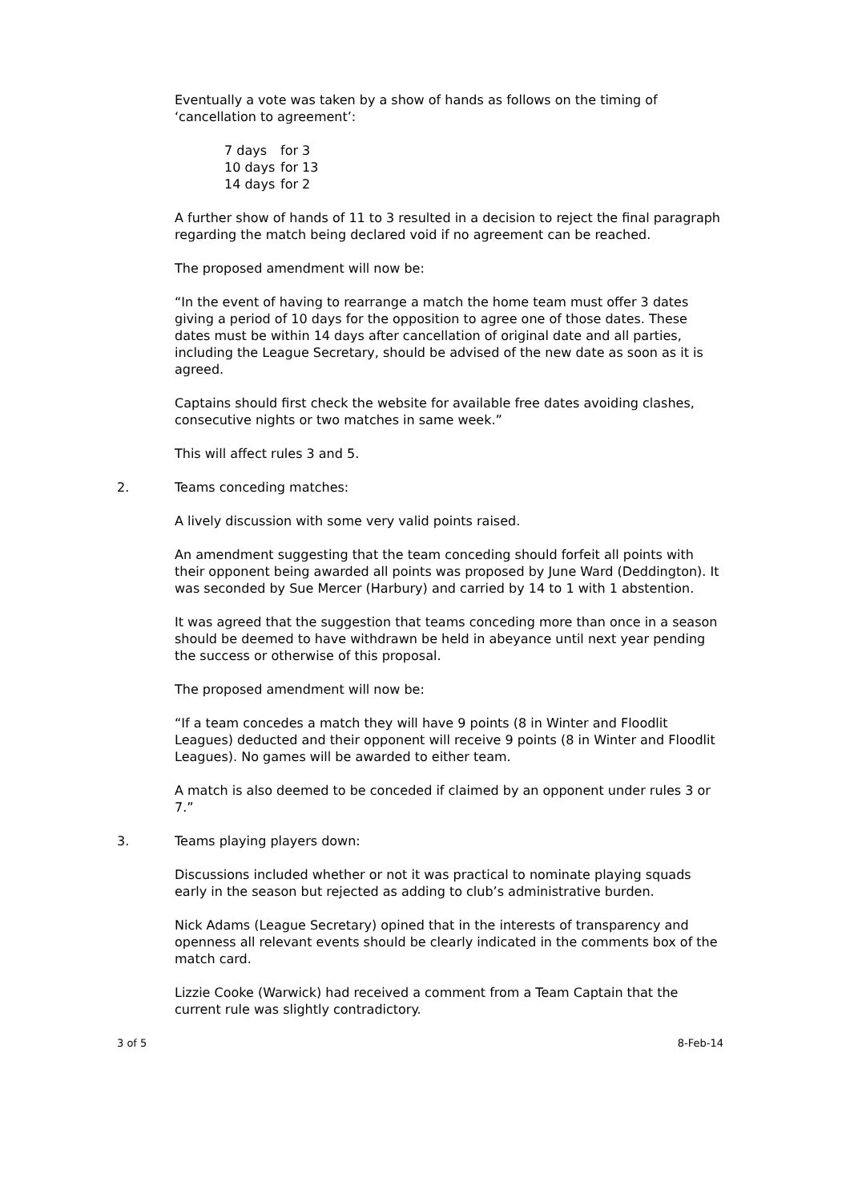Eventually a vote was taken by a show of hands as follows on the timing of ‘cancellation to agreement’:
| 7 days | for 3 |
| 10 days | for 13 |
| 14 days | for 2 |
A further show of hands of 11 to 3 resulted in a decision to reject the final paragraph regarding the match being declared void if no agreement can be reached.
The proposed amendment will now be:
“In the event of having to rearrange a match the home team must offer 3 dates giving a period of 10 days for the opposition to agree one of those dates. These dates must be within 14 days after cancellation of original date and all parties, including the League Secretary, should be advised of the new date as soon as it is agreed.
Captains should first check the website for available free dates avoiding clashes, consecutive nights or two matches in same week.”
This will affect rules 3 and 5.
2. Teams conceding matches:
A lively discussion with some very valid points raised.
An amendment suggesting that the team conceding should forfeit all points with their opponent being awarded all points was proposed by June Ward (Deddington). It was seconded by Sue Mercer (Harbury) and carried by 14 to 1 with 1 abstention.
It was agreed that the suggestion that teams conceding more than once in a season should be deemed to have withdrawn be held in abeyance until next year pending the success or otherwise of this proposal.
The proposed amendment will now be:
“If a team concedes a match they will have 9 points (8 in Winter and Floodlit Leagues) deducted and their opponent will receive 9 points (8 in Winter and Floodlit Leagues). No games will be awarded to either team.
A match is also deemed to be conceded if claimed by an opponent under rules 3 or 7.”
3. Teams playing players down:
Discussions included whether or not it was practical to nominate playing squads early in the season but rejected as adding to club’s administrative burden.
Nick Adams (League Secretary) opined that in the interests of transparency and openness all relevant events should be clearly indicated in the comments box of the match card.
Lizzie Cooke (Warwick) had received a comment from a Team Captain that the current rule was slightly contradictory.
3 of 5 8-Feb-14